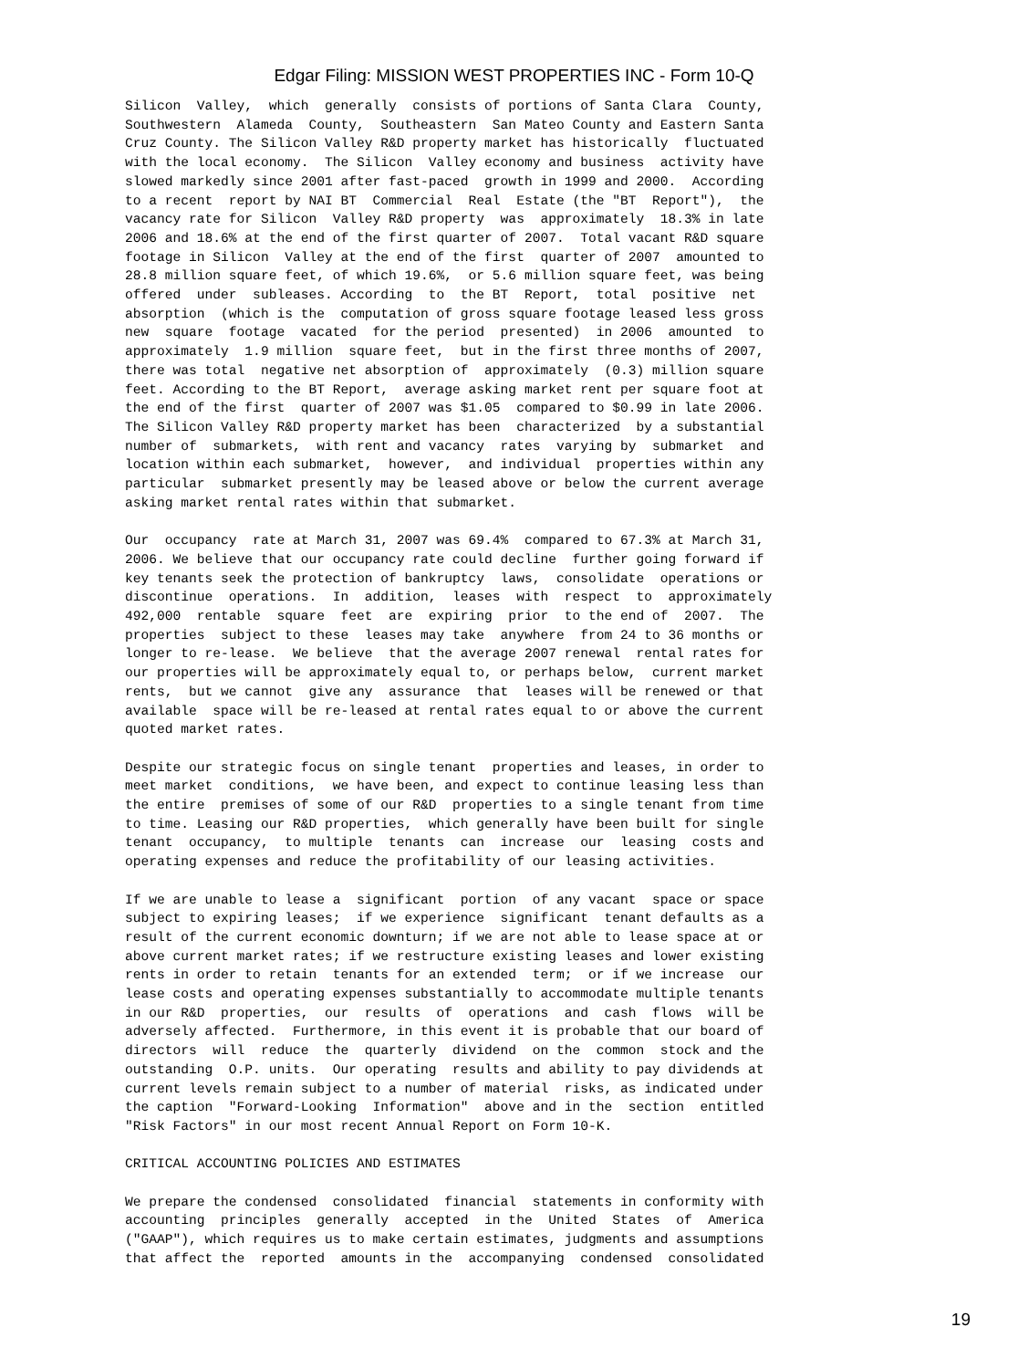Edgar Filing: MISSION WEST PROPERTIES INC - Form 10-Q
Silicon Valley, which generally consists of portions of Santa Clara County, Southwestern Alameda County, Southeastern San Mateo County and Eastern Santa Cruz County. The Silicon Valley R&D property market has historically fluctuated with the local economy. The Silicon Valley economy and business activity have slowed markedly since 2001 after fast-paced growth in 1999 and 2000. According to a recent report by NAI BT Commercial Real Estate (the "BT Report"), the vacancy rate for Silicon Valley R&D property was approximately 18.3% in late 2006 and 18.6% at the end of the first quarter of 2007. Total vacant R&D square footage in Silicon Valley at the end of the first quarter of 2007 amounted to 28.8 million square feet, of which 19.6%, or 5.6 million square feet, was being offered under subleases. According to the BT Report, total positive net absorption (which is the computation of gross square footage leased less gross new square footage vacated for the period presented) in 2006 amounted to approximately 1.9 million square feet, but in the first three months of 2007, there was total negative net absorption of approximately (0.3) million square feet. According to the BT Report, average asking market rent per square foot at the end of the first quarter of 2007 was $1.05 compared to $0.99 in late 2006. The Silicon Valley R&D property market has been characterized by a substantial number of submarkets, with rent and vacancy rates varying by submarket and location within each submarket, however, and individual properties within any particular submarket presently may be leased above or below the current average asking market rental rates within that submarket. Our occupancy rate at March 31, 2007 was 69.4% compared to 67.3% at March 31, 2006. We believe that our occupancy rate could decline further going forward if key tenants seek the protection of bankruptcy laws, consolidate operations or discontinue operations. In addition, leases with respect to approximately 492,000 rentable square feet are expiring prior to the end of 2007. The properties subject to these leases may take anywhere from 24 to 36 months or longer to re-lease. We believe that the average 2007 renewal rental rates for our properties will be approximately equal to, or perhaps below, current market rents, but we cannot give any assurance that leases will be renewed or that available space will be re-leased at rental rates equal to or above the current quoted market rates. Despite our strategic focus on single tenant properties and leases, in order to meet market conditions, we have been, and expect to continue leasing less than the entire premises of some of our R&D properties to a single tenant from time to time. Leasing our R&D properties, which generally have been built for single tenant occupancy, to multiple tenants can increase our leasing costs and operating expenses and reduce the profitability of our leasing activities. If we are unable to lease a significant portion of any vacant space or space subject to expiring leases; if we experience significant tenant defaults as a result of the current economic downturn; if we are not able to lease space at or above current market rates; if we restructure existing leases and lower existing rents in order to retain tenants for an extended term; or if we increase our lease costs and operating expenses substantially to accommodate multiple tenants in our R&D properties, our results of operations and cash flows will be adversely affected. Furthermore, in this event it is probable that our board of directors will reduce the quarterly dividend on the common stock and the outstanding O.P. units. Our operating results and ability to pay dividends at current levels remain subject to a number of material risks, as indicated under the caption "Forward-Looking Information" above and in the section entitled "Risk Factors" in our most recent Annual Report on Form 10-K. CRITICAL ACCOUNTING POLICIES AND ESTIMATES We prepare the condensed consolidated financial statements in conformity with accounting principles generally accepted in the United States of America ("GAAP"), which requires us to make certain estimates, judgments and assumptions that affect the reported amounts in the accompanying condensed consolidated
19